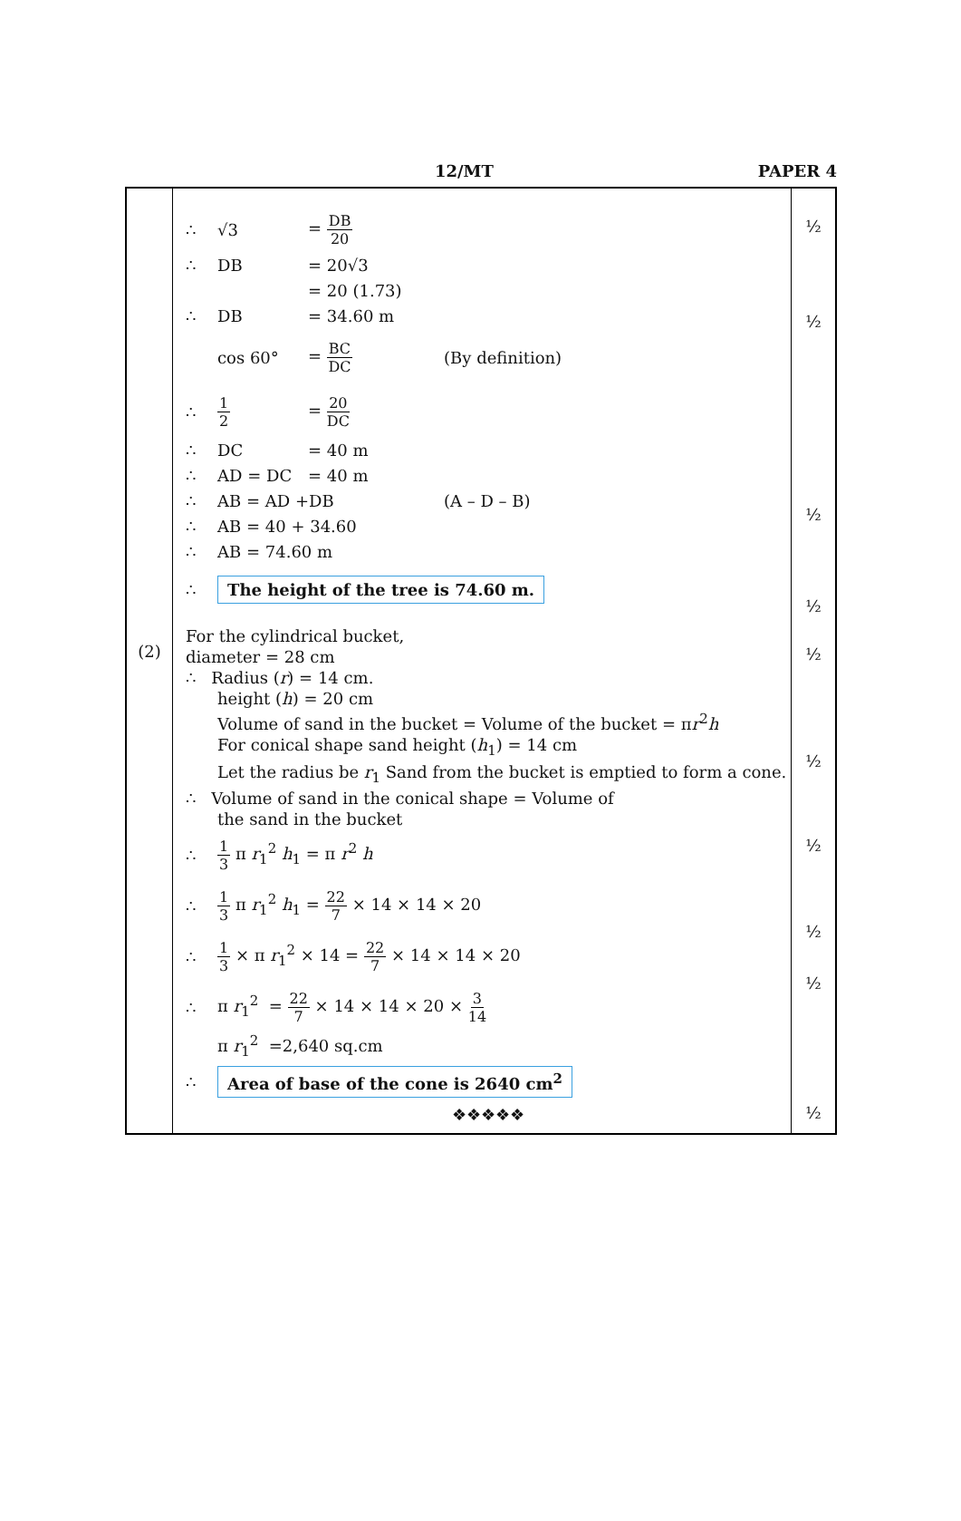12/MT PAPER 4
(2)
∴ √3 = DB 20
∴ DB = 20√3
= 20 (1.73)
∴ DB = 34.60 m
cos 60° = BC DC (By definition)
∴ 1 2 = 20 DC
∴ DC = 40 m
∴ AD = DC = 40 m
∴ AB = AD +DB (A – D – B)
∴ AB = 40 + 34.60
∴ AB = 74.60 m
∴ The height of the tree is 74.60 m.
For the cylindrical bucket,
diameter = 28 cm
∴ Radius (r) = 14 cm.
height (h) = 20 cm
Volume of sand in the bucket = Volume of the bucket = πr<sup>2</sup>h
For conical shape sand height (h<sub>1</sub>) = 14 cm
Let the radius be r<sub>1</sub> Sand from the bucket is emptied to form a cone.
∴ Volume of sand in the conical shape = Volume of
the sand in the bucket
∴ 1 3 π r<sub>1</sub><sup>2</sup> h<sub>1</sub> = π r<sup>2</sup> h
∴ 1 3 π r<sub>1</sub><sup>2</sup> h<sub>1</sub> = 22 7 × 14 × 14 × 20
∴ 1 3 × π r<sub>1</sub><sup>2</sup> × 14 = 22 7 × 14 × 14 × 20
∴ π r<sub>1</sub><sup>2</sup> = 22 7 × 14 × 14 × 20 × 3 14
π r<sub>1</sub><sup>2</sup> =2,640 sq.cm
∴ Area of base of the cone is 2640 cm<sup>2</sup>
❖❖❖❖❖
½
½
½
½
½
½
½
½
½
½